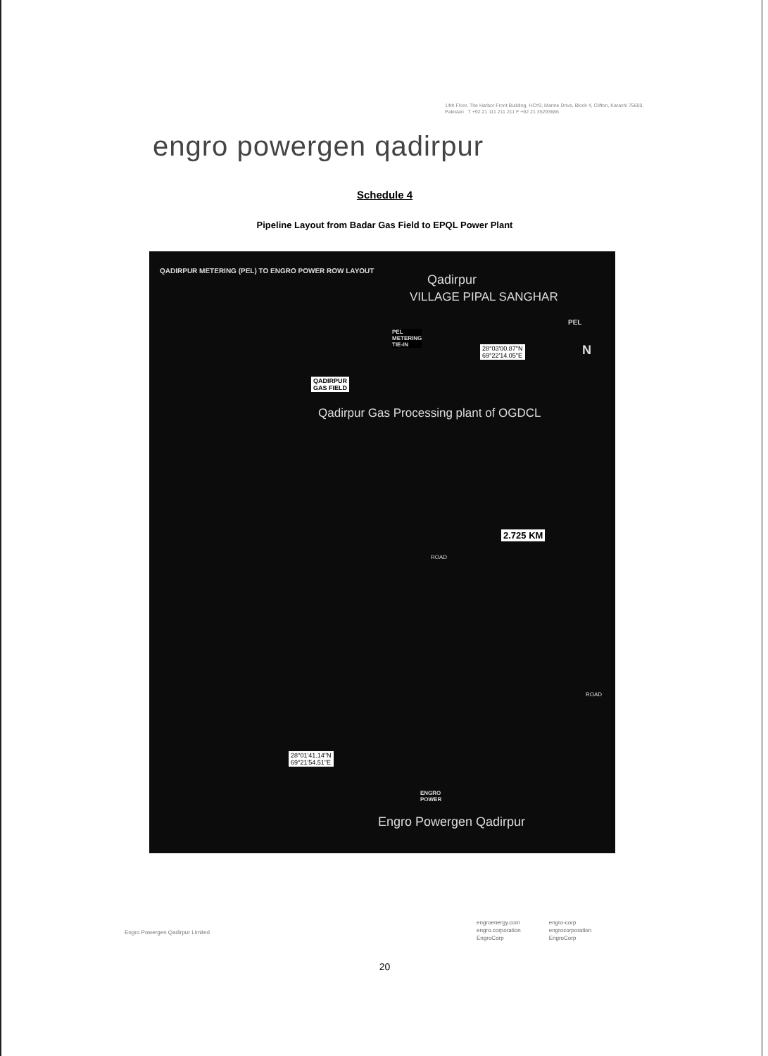14th Floor, The Harbor Front Building, HC#3, Marine Drive, Block 4, Clifton, Karachi 75600, Pakistan T +92 21 111 211 211 F +92 21 35293686
engro powergen qadirpur
Schedule 4
Pipeline Layout from Badar Gas Field to EPQL Power Plant
QADIRPUR METERING (PEL) TO ENGRO POWER ROW LAYOUT
Qadirpur
VILLAGE PIPAL SANGHAR
PEL
PEL
METERING
TIE-IN
28°03'00.87"N
69°22'14.05"E
N
QADIRPUR
GAS FIELD
Qadirpur Gas Processing plant of OGDCL
2.725 KM
ROAD
ROAD
28°01'41.14"N
69°21'54.51"E
ENGRO
POWER
Engro Powergen Qadirpur
Engro Powergen Qadirpur Limited
engroenergy.com
engro.corporation
EngroCorp
engro-corp
engrocorporation
EngroCorp
20